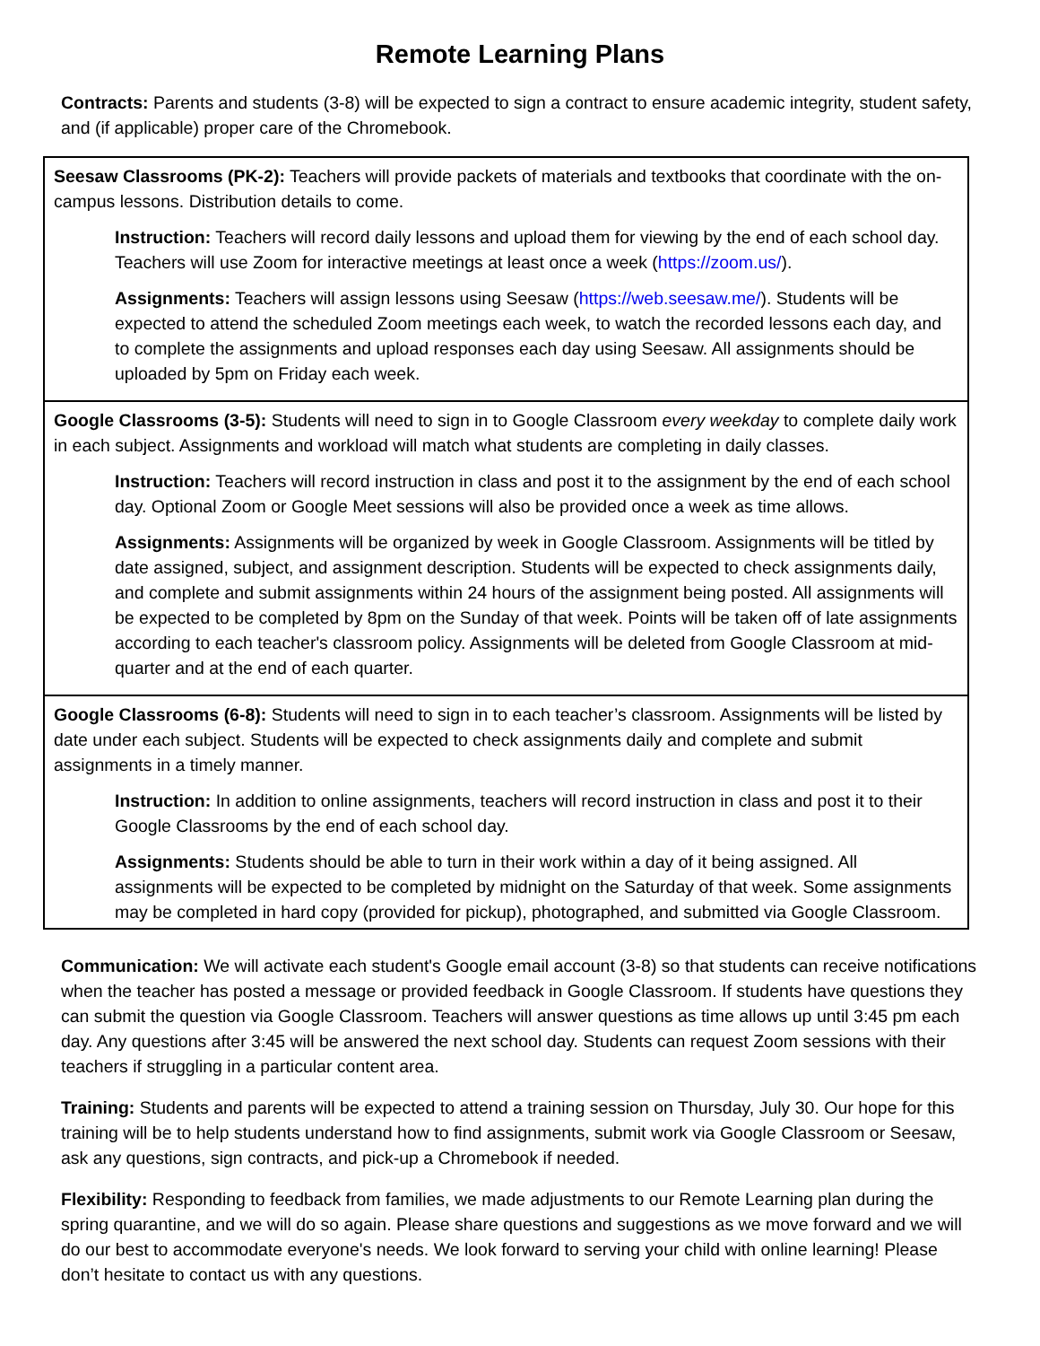Remote Learning Plans
Contracts: Parents and students (3-8) will be expected to sign a contract to ensure academic integrity, student safety, and (if applicable) proper care of the Chromebook.
Seesaw Classrooms (PK-2): Teachers will provide packets of materials and textbooks that coordinate with the on-campus lessons. Distribution details to come.
Instruction: Teachers will record daily lessons and upload them for viewing by the end of each school day. Teachers will use Zoom for interactive meetings at least once a week (https://zoom.us/).
Assignments: Teachers will assign lessons using Seesaw (https://web.seesaw.me/). Students will be expected to attend the scheduled Zoom meetings each week, to watch the recorded lessons each day, and to complete the assignments and upload responses each day using Seesaw. All assignments should be uploaded by 5pm on Friday each week.
Google Classrooms (3-5): Students will need to sign in to Google Classroom every weekday to complete daily work in each subject. Assignments and workload will match what students are completing in daily classes.
Instruction: Teachers will record instruction in class and post it to the assignment by the end of each school day. Optional Zoom or Google Meet sessions will also be provided once a week as time allows.
Assignments: Assignments will be organized by week in Google Classroom. Assignments will be titled by date assigned, subject, and assignment description. Students will be expected to check assignments daily, and complete and submit assignments within 24 hours of the assignment being posted. All assignments will be expected to be completed by 8pm on the Sunday of that week. Points will be taken off of late assignments according to each teacher's classroom policy. Assignments will be deleted from Google Classroom at mid-quarter and at the end of each quarter.
Google Classrooms (6-8): Students will need to sign in to each teacher’s classroom. Assignments will be listed by date under each subject. Students will be expected to check assignments daily and complete and submit assignments in a timely manner.
Instruction: In addition to online assignments, teachers will record instruction in class and post it to their Google Classrooms by the end of each school day.
Assignments: Students should be able to turn in their work within a day of it being assigned. All assignments will be expected to be completed by midnight on the Saturday of that week. Some assignments may be completed in hard copy (provided for pickup), photographed, and submitted via Google Classroom.
Communication: We will activate each student's Google email account (3-8) so that students can receive notifications when the teacher has posted a message or provided feedback in Google Classroom. If students have questions they can submit the question via Google Classroom. Teachers will answer questions as time allows up until 3:45 pm each day. Any questions after 3:45 will be answered the next school day. Students can request Zoom sessions with their teachers if struggling in a particular content area.
Training: Students and parents will be expected to attend a training session on Thursday, July 30. Our hope for this training will be to help students understand how to find assignments, submit work via Google Classroom or Seesaw, ask any questions, sign contracts, and pick-up a Chromebook if needed.
Flexibility: Responding to feedback from families, we made adjustments to our Remote Learning plan during the spring quarantine, and we will do so again. Please share questions and suggestions as we move forward and we will do our best to accommodate everyone's needs. We look forward to serving your child with online learning! Please don’t hesitate to contact us with any questions.